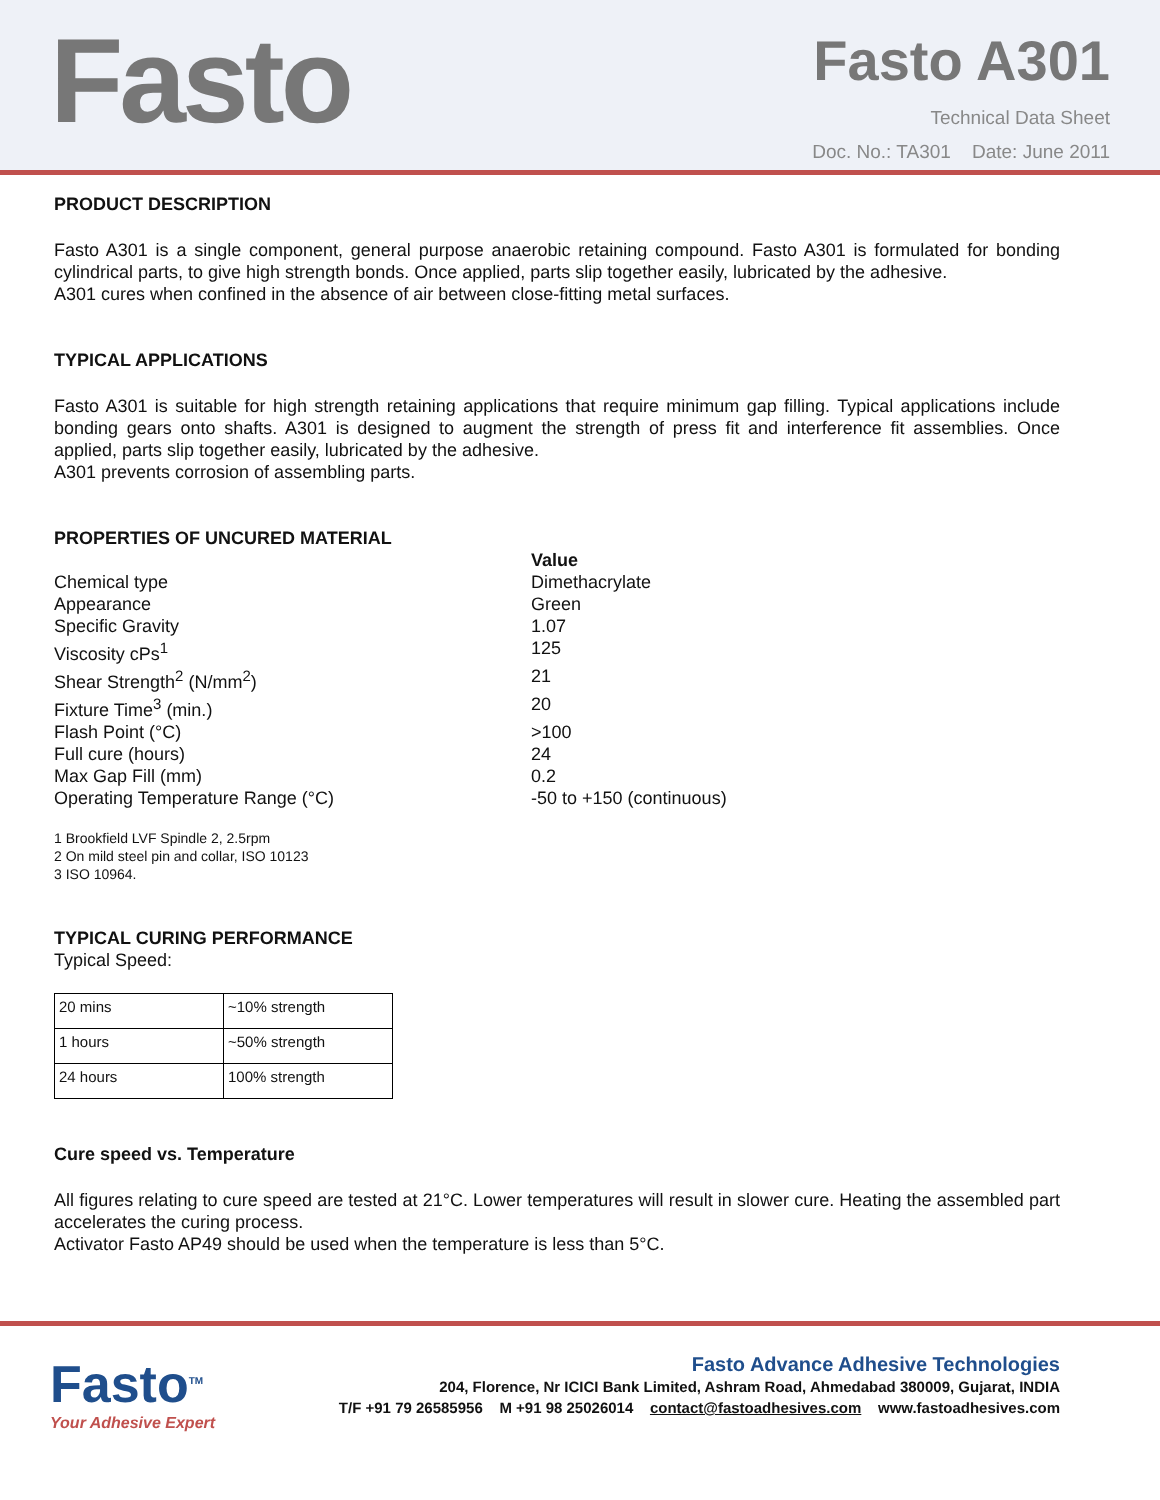Fasto
Fasto A301
Technical Data Sheet
Doc. No.: TA301 Date: June 2011
PRODUCT DESCRIPTION
Fasto A301 is a single component, general purpose anaerobic retaining compound. Fasto A301 is formulated for bonding cylindrical parts, to give high strength bonds. Once applied, parts slip together easily, lubricated by the adhesive.
A301 cures when confined in the absence of air between close-fitting metal surfaces.
TYPICAL APPLICATIONS
Fasto A301 is suitable for high strength retaining applications that require minimum gap filling. Typical applications include bonding gears onto shafts. A301 is designed to augment the strength of press fit and interference fit assemblies. Once applied, parts slip together easily, lubricated by the adhesive.
A301 prevents corrosion of assembling parts.
PROPERTIES OF UNCURED MATERIAL
Value
Chemical type
Dimethacrylate
Appearance
Green
Specific Gravity
1.07
Viscosity cPs<sup>1</sup>
125
Shear Strength<sup>2</sup> (N/mm<sup>2</sup>)
21
Fixture Time<sup>3</sup> (min.)
20
Flash Point (°C)
>100
Full cure (hours)
24
Max Gap Fill (mm)
0.2
Operating Temperature Range (°C)
-50 to +150 (continuous)
1 Brookfield LVF Spindle 2, 2.5rpm
2 On mild steel pin and collar, ISO 10123
3 ISO 10964.
TYPICAL CURING PERFORMANCE
Typical Speed:
| 20 mins | ~10% strength |
| 1 hours | ~50% strength |
| 24 hours | 100% strength |
Cure speed vs. Temperature
All figures relating to cure speed are tested at 21°C. Lower temperatures will result in slower cure. Heating the assembled part accelerates the curing process.
Activator Fasto AP49 should be used when the temperature is less than 5°C.
Fasto<sup>TM</sup>
Your Adhesive Expert
Fasto Advance Adhesive Technologies
204, Florence, Nr ICICI Bank Limited, Ashram Road, Ahmedabad 380009, Gujarat, INDIA
T/F +91 79 26585956 M +91 98 25026014 contact@fastoadhesives.com www.fastoadhesives.com